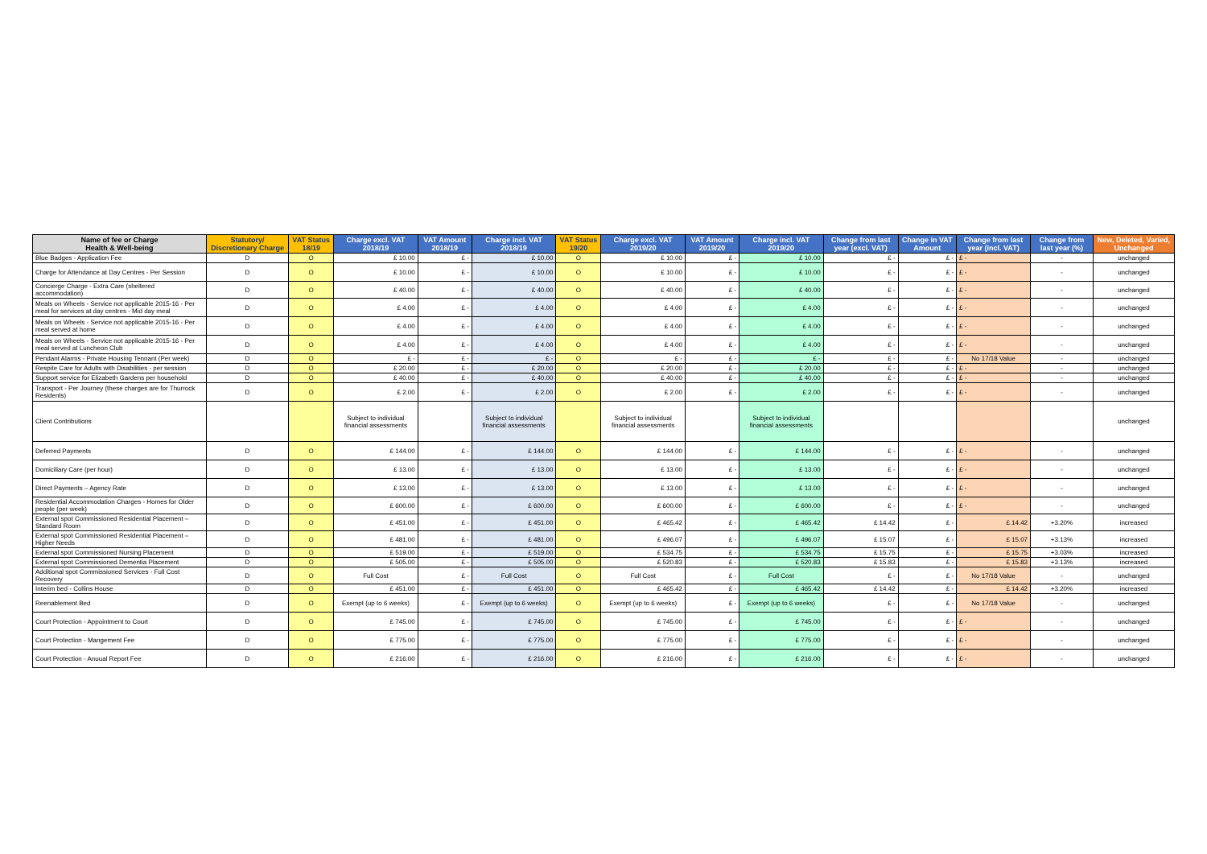| Name of fee or Charge Health & Well-being | Statutory/ Discretionary Charge | VAT Status 18/19 | Charge excl. VAT 2018/19 | VAT Amount 2018/19 | Charge incl. VAT 2018/19 | VAT Status 19/20 | Charge excl. VAT 2019/20 | VAT Amount 2019/20 | Charge incl. VAT 2019/20 | Change from last year (excl. VAT) | Change in VAT Amount | Change from last year (incl. VAT) | Change from last year (%) | New, Deleted, Varied, Unchanged |
| --- | --- | --- | --- | --- | --- | --- | --- | --- | --- | --- | --- | --- | --- | --- |
| Blue Badges - Application Fee | D | O | £ 10.00 | £ - | £ 10.00 | O | £ 10.00 | £ - | £ 10.00 | £ - | £ - | £ - | - | unchanged |
| Charge for Attendance at Day Centres - Per Session | D | O | £ 10.00 | £ - | £ 10.00 | O | £ 10.00 | £ - | £ 10.00 | £ - | £ - | £ - | - | unchanged |
| Concierge Charge - Extra Care (sheltered accommodation) | D | O | £ 40.00 | £ - | £ 40.00 | O | £ 40.00 | £ - | £ 40.00 | £ - | £ - | £ - | - | unchanged |
| Meals on Wheels - Service not applicable 2015-16 - Per meal for services at day centres - Mid day meal | D | O | £ 4.00 | £ - | £ 4.00 | O | £ 4.00 | £ - | £ 4.00 | £ - | £ - | £ - | - | unchanged |
| Meals on Wheels - Service not applicable 2015-16 - Per meal served at home | D | O | £ 4.00 | £ - | £ 4.00 | O | £ 4.00 | £ - | £ 4.00 | £ - | £ - | £ - | - | unchanged |
| Meals on Wheels - Service not applicable 2015-16 - Per meal served at Luncheon Club | D | O | £ 4.00 | £ - | £ 4.00 | O | £ 4.00 | £ - | £ 4.00 | £ - | £ - | £ - | - | unchanged |
| Pendant Alarms - Private Housing Tennant (Per week) | D | O | £ - | £ - | £ - | O | £ - | £ - | £ - | £ - | £ - | No 17/18 Value | - | unchanged |
| Respite Care for Adults with Disabilities - per session | D | O | £ 20.00 | £ - | £ 20.00 | O | £ 20.00 | £ - | £ 20.00 | £ - | £ - | £ - | - | unchanged |
| Support service for Elizabeth Gardens per household | D | O | £ 40.00 | £ - | £ 40.00 | O | £ 40.00 | £ - | £ 40.00 | £ - | £ - | £ - | - | unchanged |
| Transport - Per Journey (these charges are for Thurrock Residents) | D | O | £ 2.00 | £ - | £ 2.00 | O | £ 2.00 | £ - | £ 2.00 | £ - | £ - | £ - | - | unchanged |
| Client Contributions | | | Subject to individual financial assessments | | Subject to individual financial assessments | | Subject to individual financial assessments | | Subject to individual financial assessments | | | | | unchanged |
| Deferred Payments | D | O | £ 144.00 | £ - | £ 144.00 | O | £ 144.00 | £ - | £ 144.00 | £ - | £ - | £ - | - | unchanged |
| Domiciliary Care (per hour) | D | O | £ 13.00 | £ - | £ 13.00 | O | £ 13.00 | £ - | £ 13.00 | £ - | £ - | £ - | - | unchanged |
| Direct Payments – Agency Rate | D | O | £ 13.00 | £ - | £ 13.00 | O | £ 13.00 | £ - | £ 13.00 | £ - | £ - | £ - | - | unchanged |
| Residential Accommodation Charges - Homes for Older people (per week) | D | O | £ 600.00 | £ - | £ 600.00 | O | £ 600.00 | £ - | £ 600.00 | £ - | £ - | £ - | - | unchanged |
| External spot Commissioned Residential Placement – Standard Room | D | O | £ 451.00 | £ - | £ 451.00 | O | £ 465.42 | £ - | £ 465.42 | £ 14.42 | £ - | £ 14.42 | +3.20% | increased |
| External spot Commissioned Residential Placement – Higher Needs | D | O | £ 481.00 | £ - | £ 481.00 | O | £ 496.07 | £ - | £ 496.07 | £ 15.07 | £ - | £ 15.07 | +3.13% | increased |
| External spot Commissioned Nursing Placement | D | O | £ 519.00 | £ - | £ 519.00 | O | £ 534.75 | £ - | £ 534.75 | £ 15.75 | £ - | £ 15.75 | +3.03% | increased |
| External spot Commissioned Dementia Placement | D | O | £ 505.00 | £ - | £ 505.00 | O | £ 520.83 | £ - | £ 520.83 | £ 15.83 | £ - | £ 15.83 | +3.13% | increased |
| Additional spot Commissioned Services - Full Cost Recovery | D | O | Full Cost | £ - | Full Cost | O | Full Cost | £ - | Full Cost | £ - | £ - | No 17/18 Value | - | unchanged |
| Interim bed - Collins House | D | O | £ 451.00 | £ - | £ 451.00 | O | £ 465.42 | £ - | £ 465.42 | £ 14.42 | £ - | £ 14.42 | +3.20% | increased |
| Reenablement Bed | D | O | Exempt (up to 6 weeks) | £ - | Exempt (up to 6 weeks) | O | Exempt (up to 6 weeks) | £ - | Exempt (up to 6 weeks) | £ - | £ - | No 17/18 Value | - | unchanged |
| Court Protection - Appointment to Court | D | O | £ 745.00 | £ - | £ 745.00 | O | £ 745.00 | £ - | £ 745.00 | £ - | £ - | £ - | - | unchanged |
| Court Protection - Mangement Fee | D | O | £ 775.00 | £ - | £ 775.00 | O | £ 775.00 | £ - | £ 775.00 | £ - | £ - | £ - | - | unchanged |
| Court Protection - Anuual Report Fee | D | O | £ 216.00 | £ - | £ 216.00 | O | £ 216.00 | £ - | £ 216.00 | £ - | £ - | £ - | - | unchanged |